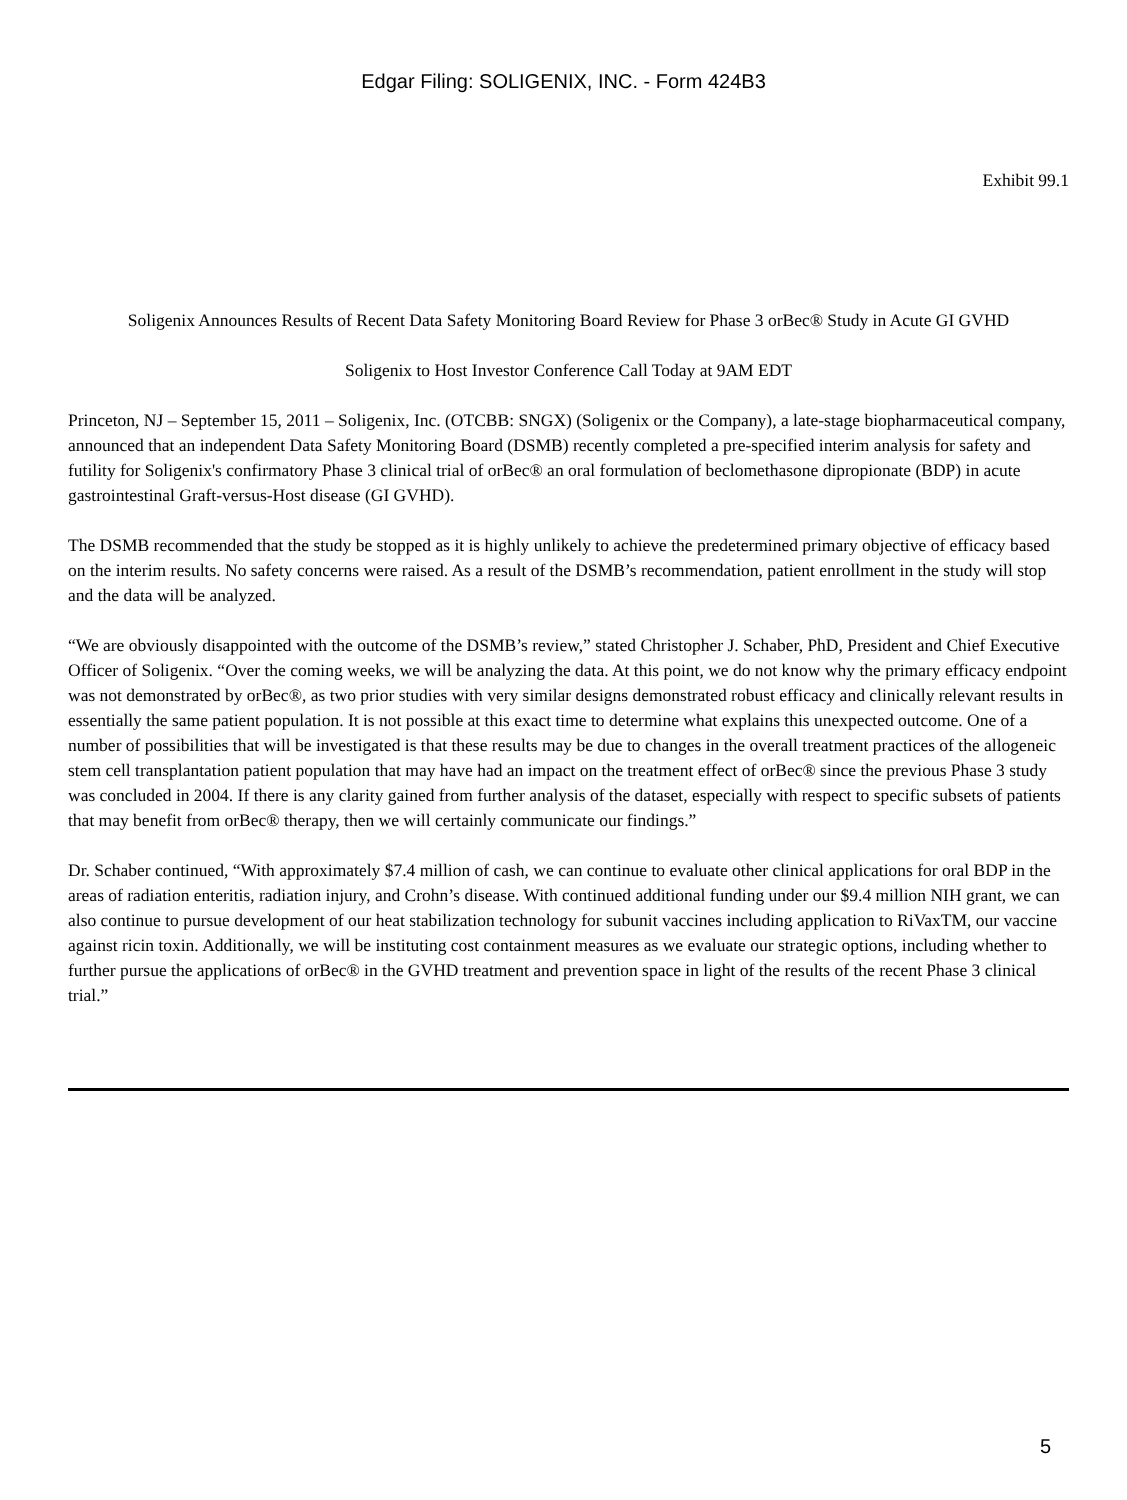Edgar Filing: SOLIGENIX, INC. - Form 424B3
Exhibit 99.1
Soligenix Announces Results of Recent Data Safety Monitoring Board Review for Phase 3 orBec® Study in Acute GI GVHD
Soligenix to Host Investor Conference Call Today at 9AM EDT
Princeton, NJ – September 15, 2011 – Soligenix, Inc. (OTCBB: SNGX) (Soligenix or the Company), a late-stage biopharmaceutical company, announced that an independent Data Safety Monitoring Board (DSMB) recently completed a pre-specified interim analysis for safety and futility for Soligenix's confirmatory Phase 3 clinical trial of orBec® an oral formulation of beclomethasone dipropionate (BDP) in acute gastrointestinal Graft-versus-Host disease (GI GVHD).
The DSMB recommended that the study be stopped as it is highly unlikely to achieve the predetermined primary objective of efficacy based on the interim results. No safety concerns were raised. As a result of the DSMB’s recommendation, patient enrollment in the study will stop and the data will be analyzed.
“We are obviously disappointed with the outcome of the DSMB’s review,” stated Christopher J. Schaber, PhD, President and Chief Executive Officer of Soligenix. “Over the coming weeks, we will be analyzing the data. At this point, we do not know why the primary efficacy endpoint was not demonstrated by orBec®, as two prior studies with very similar designs demonstrated robust efficacy and clinically relevant results in essentially the same patient population. It is not possible at this exact time to determine what explains this unexpected outcome. One of a number of possibilities that will be investigated is that these results may be due to changes in the overall treatment practices of the allogeneic stem cell transplantation patient population that may have had an impact on the treatment effect of orBec® since the previous Phase 3 study was concluded in 2004. If there is any clarity gained from further analysis of the dataset, especially with respect to specific subsets of patients that may benefit from orBec® therapy, then we will certainly communicate our findings.”
Dr. Schaber continued, “With approximately $7.4 million of cash, we can continue to evaluate other clinical applications for oral BDP in the areas of radiation enteritis, radiation injury, and Crohn’s disease. With continued additional funding under our $9.4 million NIH grant, we can also continue to pursue development of our heat stabilization technology for subunit vaccines including application to RiVaxTM, our vaccine against ricin toxin. Additionally, we will be instituting cost containment measures as we evaluate our strategic options, including whether to further pursue the applications of orBec® in the GVHD treatment and prevention space in light of the results of the recent Phase 3 clinical trial.”
5